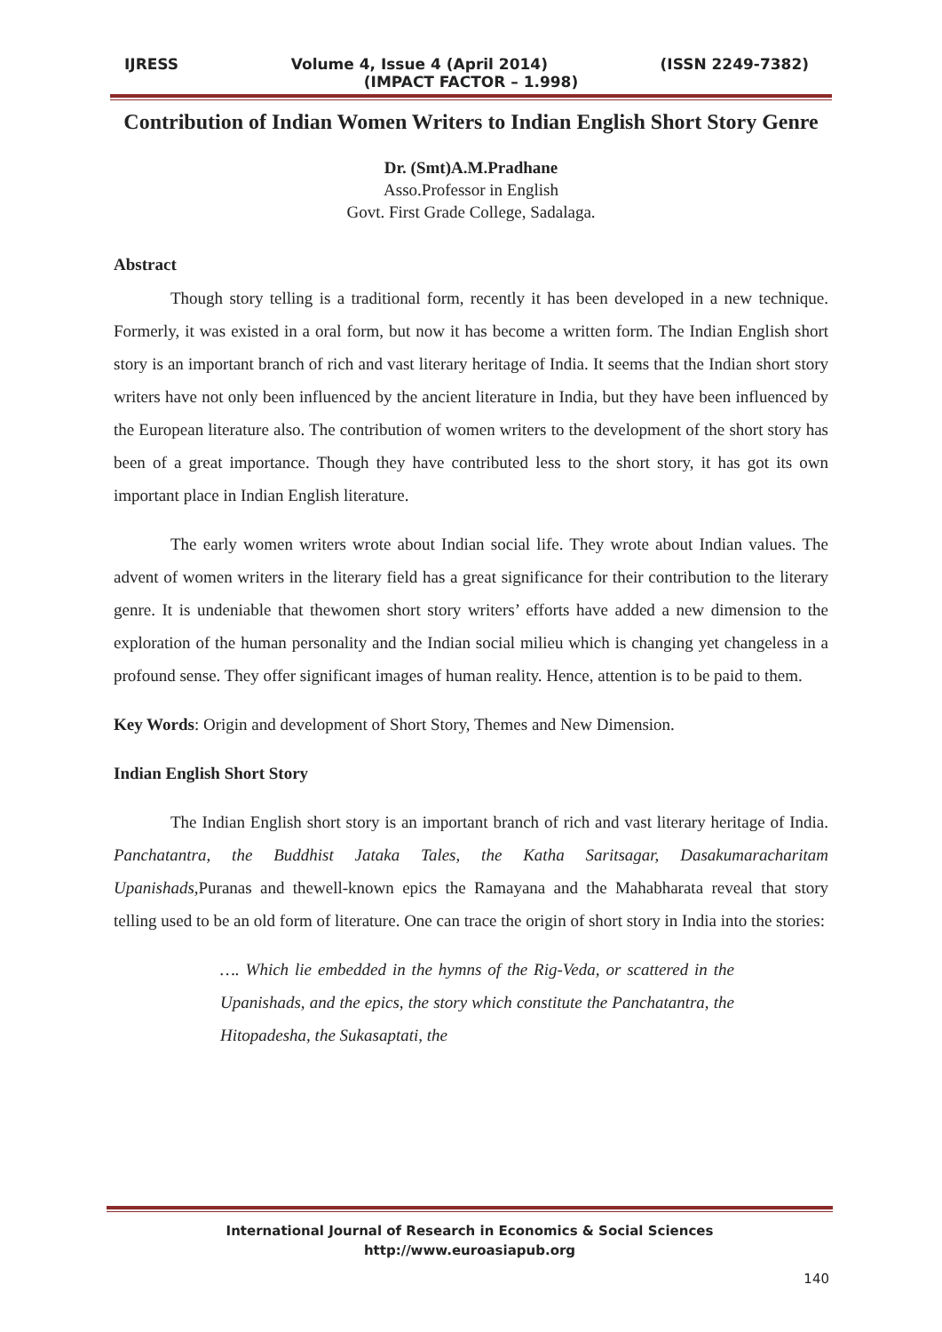IJRESS Volume 4, Issue 4 (April 2014) (ISSN 2249-7382)
(IMPACT FACTOR – 1.998)
Contribution of Indian Women Writers to Indian English Short Story Genre
Dr. (Smt)A.M.Pradhane
Asso.Professor in English
Govt. First Grade College, Sadalaga.
Abstract
Though story telling is a traditional form, recently it has been developed in a new technique. Formerly, it was existed in a oral form, but now it has become a written form. The Indian English short story is an important branch of rich and vast literary heritage of India. It seems that the Indian short story writers have not only been influenced by the ancient literature in India, but they have been influenced by the European literature also. The contribution of women writers to the development of the short story has been of a great importance. Though they have contributed less to the short story, it has got its own important place in Indian English literature.
The early women writers wrote about Indian social life. They wrote about Indian values. The advent of women writers in the literary field has a great significance for their contribution to the literary genre. It is undeniable that thewomen short story writers’ efforts have added a new dimension to the exploration of the human personality and the Indian social milieu which is changing yet changeless in a profound sense. They offer significant images of human reality. Hence, attention is to be paid to them.
Key Words: Origin and development of Short Story, Themes and New Dimension.
Indian English Short Story
The Indian English short story is an important branch of rich and vast literary heritage of India. Panchatantra, the Buddhist Jataka Tales, the Katha Saritsagar, Dasakumaracharitam Upanishads, Puranas and thewell-known epics the Ramayana and the Mahabharata reveal that story telling used to be an old form of literature. One can trace the origin of short story in India into the stories:
…. Which lie embedded in the hymns of the Rig-Veda, or scattered in the Upanishads, and the epics, the story which constitute the Panchatantra, the Hitopadesha, the Sukasaptati, the
International Journal of Research in Economics & Social Sciences
http://www.euroasiapub.org
140